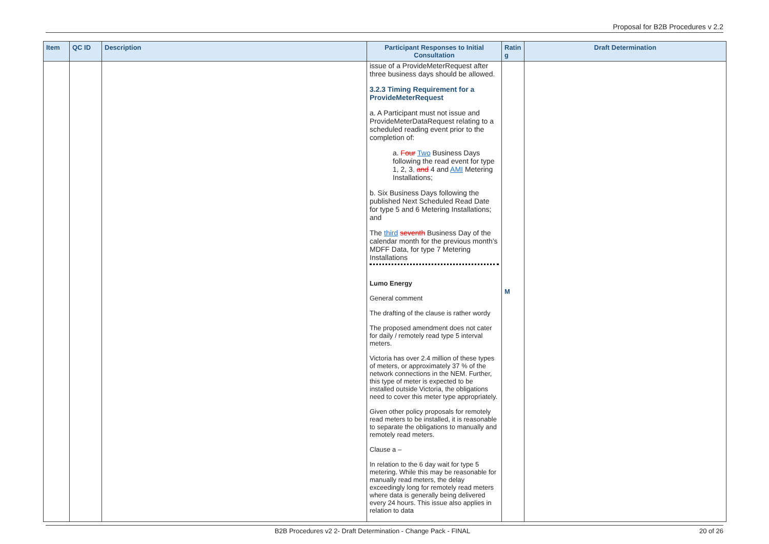Proposal for B2B Procedures v 2.2
| Item | QC ID | Description | Participant Responses to Initial Consultation | Ratin g | Draft Determination |
| --- | --- | --- | --- | --- | --- |
| | | | issue of a ProvideMeterRequest after three business days should be allowed. 3.2.3 Timing Requirement for a ProvideMeterRequest a. A Participant must not issue and ProvideMeterDataRequest relating to a scheduled reading event prior to the completion of: a. Four Two Business Days following the read event for type 1, 2, 3 , and 4 and AMI Metering Installations; b. Six Business Days following the published Next Scheduled Read Date for type 5 and 6 Metering Installations; and The third seventh Business Day of the calendar month for the previous month’s MDFF Data, for type 7 Metering Installations Lumo Energy General comment The drafting of the clause is rather wordy The proposed amendment does not cater for daily / remotely read type 5 interval meters. Victoria has over 2.4 million of these types of meters, or approximately 37 % of the network connections in the NEM. Further, this type of meter is expected to be installed outside Victoria, the obligations need to cover this meter type appropriately. Given other policy proposals for remotely read meters to be installed, it is reasonable to separate the obligations to manually and remotely read meters. Clause a – In relation to the 6 day wait for type 5 metering. While this may be reasonable for manually read meters, the delay exceedingly long for remotely read meters where data is generally being delivered every 24 hours. This issue also applies in relation to data | M | |
B2B Procedures v2 2- Draft Determination - Change Pack - FINAL 20 of 26